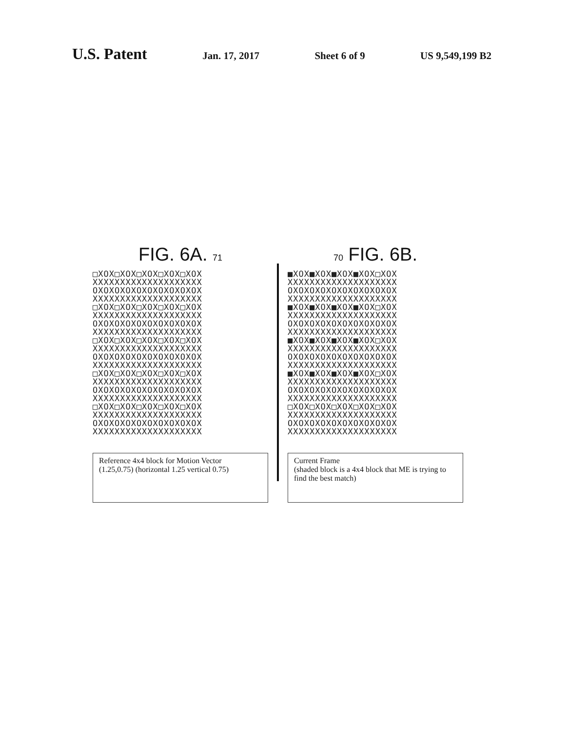U.S. Patent Jan. 17, 2017 Sheet 6 of 9 US 9,549,199 B2
FIG. 6A. 71
□XOX□XOX□XOX□XOX□XOX XXXXXXXXXXXXXXXXXXXX OXOXOXOXOXOXOXOXOXOX XXXXXXXXXXXXXXXXXXXX □XOX□XOX□XOX□XOX□XOX XXXXXXXXXXXXXXXXXXXX OXOXOXOXOXOXOXOXOXOX XXXXXXXXXXXXXXXXXXXX □XOX□XOX□XOX□XOX□XOX XXXXXXXXXXXXXXXXXXXX OXOXOXOXOXOXOXOXOXOX XXXXXXXXXXXXXXXXXXXX □XOX□XOX□XOX□XOX□XOX XXXXXXXXXXXXXXXXXXXX OXOXOXOXOXOXOXOXOXOX XXXXXXXXXXXXXXXXXXXX □XOX□XOX□XOX□XOX□XOX XXXXXXXXXXXXXXXXXXXX OXOXOXOXOXOXOXOXOXOX XXXXXXXXXXXXXXXXXXXX
Reference 4x4 block for Motion Vector
(1.25,0.75) (horizontal 1.25 vertical 0.75)
70 FIG. 6B.
■XOX■XOX■XOX■XOX□XOX XXXXXXXXXXXXXXXXXXXX OXOXOXOXOXOXOXOXOXOX XXXXXXXXXXXXXXXXXXXX ■XOX■XOX■XOX■XOX□XOX XXXXXXXXXXXXXXXXXXXX OXOXOXOXOXOXOXOXOXOX XXXXXXXXXXXXXXXXXXXX ■XOX■XOX■XOX■XOX□XOX XXXXXXXXXXXXXXXXXXXX OXOXOXOXOXOXOXOXOXOX XXXXXXXXXXXXXXXXXXXX ■XOX■XOX■XOX■XOX□XOX XXXXXXXXXXXXXXXXXXXX OXOXOXOXOXOXOXOXOXOX XXXXXXXXXXXXXXXXXXXX □XOX□XOX□XOX□XOX□XOX XXXXXXXXXXXXXXXXXXXX OXOXOXOXOXOXOXOXOXOX XXXXXXXXXXXXXXXXXXXX
Current Frame
(shaded block is a 4x4 block that ME is trying to find the best match)